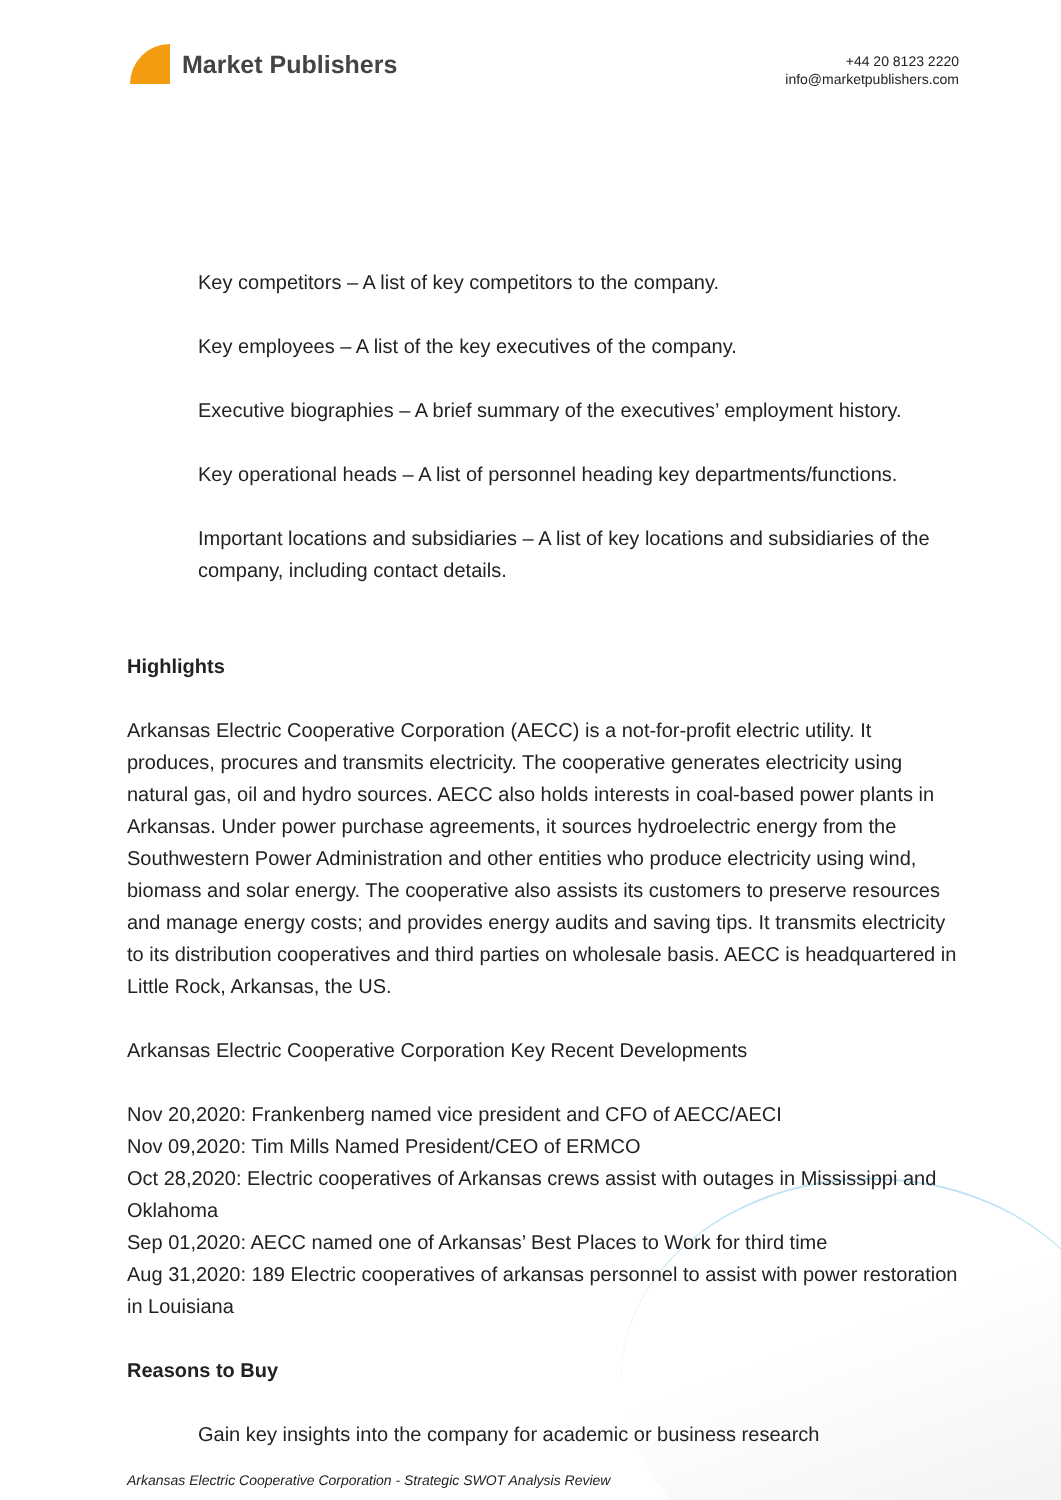Market Publishers
+44 20 8123 2220
info@marketpublishers.com
Key competitors – A list of key competitors to the company.
Key employees – A list of the key executives of the company.
Executive biographies – A brief summary of the executives’ employment history.
Key operational heads – A list of personnel heading key departments/functions.
Important locations and subsidiaries – A list of key locations and subsidiaries of the company, including contact details.
Highlights
Arkansas Electric Cooperative Corporation (AECC) is a not-for-profit electric utility. It produces, procures and transmits electricity. The cooperative generates electricity using natural gas, oil and hydro sources. AECC also holds interests in coal-based power plants in Arkansas. Under power purchase agreements, it sources hydroelectric energy from the Southwestern Power Administration and other entities who produce electricity using wind, biomass and solar energy. The cooperative also assists its customers to preserve resources and manage energy costs; and provides energy audits and saving tips. It transmits electricity to its distribution cooperatives and third parties on wholesale basis. AECC is headquartered in Little Rock, Arkansas, the US.
Arkansas Electric Cooperative Corporation Key Recent Developments
Nov 20,2020: Frankenberg named vice president and CFO of AECC/AECI
Nov 09,2020: Tim Mills Named President/CEO of ERMCO
Oct 28,2020: Electric cooperatives of Arkansas crews assist with outages in Mississippi and Oklahoma
Sep 01,2020: AECC named one of Arkansas’ Best Places to Work for third time
Aug 31,2020: 189 Electric cooperatives of arkansas personnel to assist with power restoration in Louisiana
Reasons to Buy
Gain key insights into the company for academic or business research
Arkansas Electric Cooperative Corporation - Strategic SWOT Analysis Review